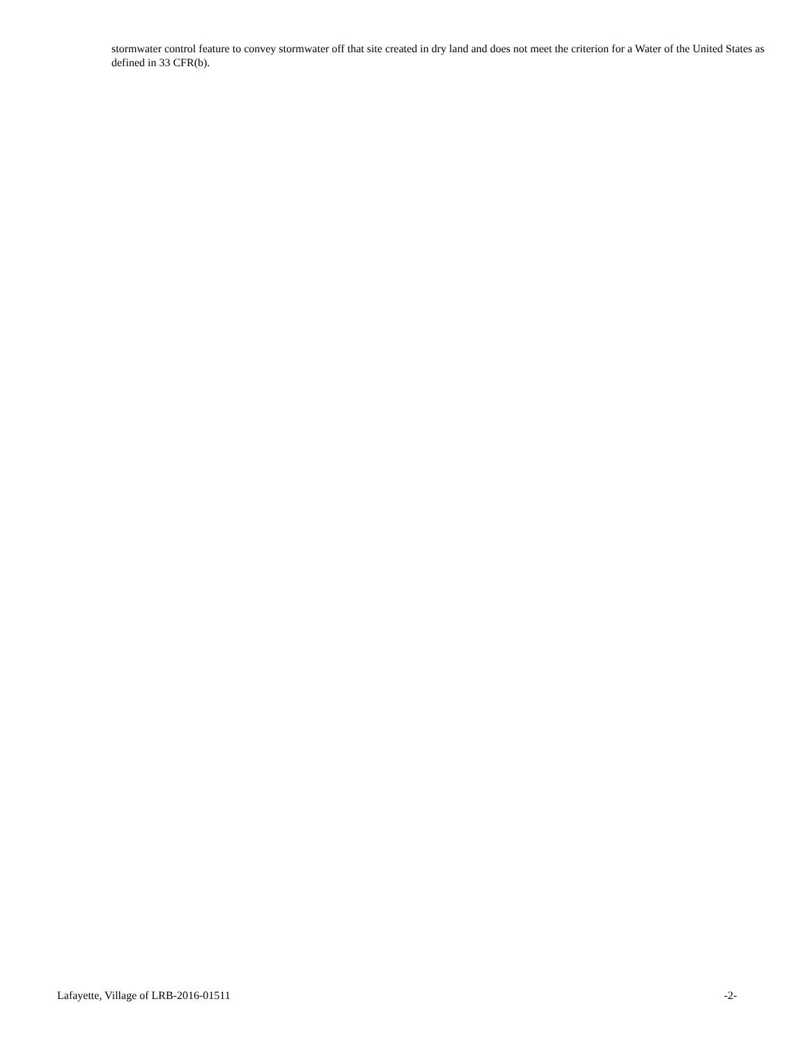stormwater control feature to convey stormwater off that site created in dry land and does not meet the criterion for a Water of the United States as defined in 33 CFR(b).
Lafayette, Village of LRB-2016-01511 -2-